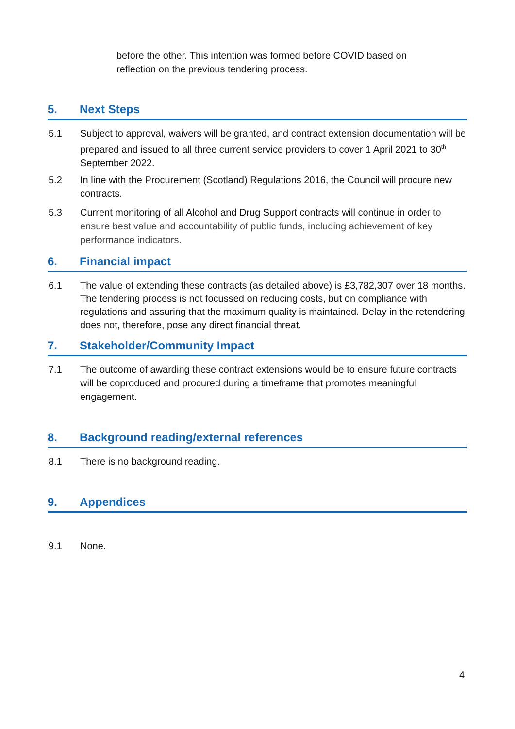before the other. This intention was formed before COVID based on reflection on the previous tendering process.
5. Next Steps
5.1 Subject to approval, waivers will be granted, and contract extension documentation will be prepared and issued to all three current service providers to cover 1 April 2021 to 30<sup>th</sup> September 2022.
5.2 In line with the Procurement (Scotland) Regulations 2016, the Council will procure new contracts.
5.3 Current monitoring of all Alcohol and Drug Support contracts will continue in order to ensure best value and accountability of public funds, including achievement of key performance indicators.
6. Financial impact
6.1 The value of extending these contracts (as detailed above) is £3,782,307 over 18 months. The tendering process is not focussed on reducing costs, but on compliance with regulations and assuring that the maximum quality is maintained. Delay in the retendering does not, therefore, pose any direct financial threat.
7. Stakeholder/Community Impact
7.1 The outcome of awarding these contract extensions would be to ensure future contracts will be coproduced and procured during a timeframe that promotes meaningful engagement.
8. Background reading/external references
8.1 There is no background reading.
9. Appendices
9.1 None.
4